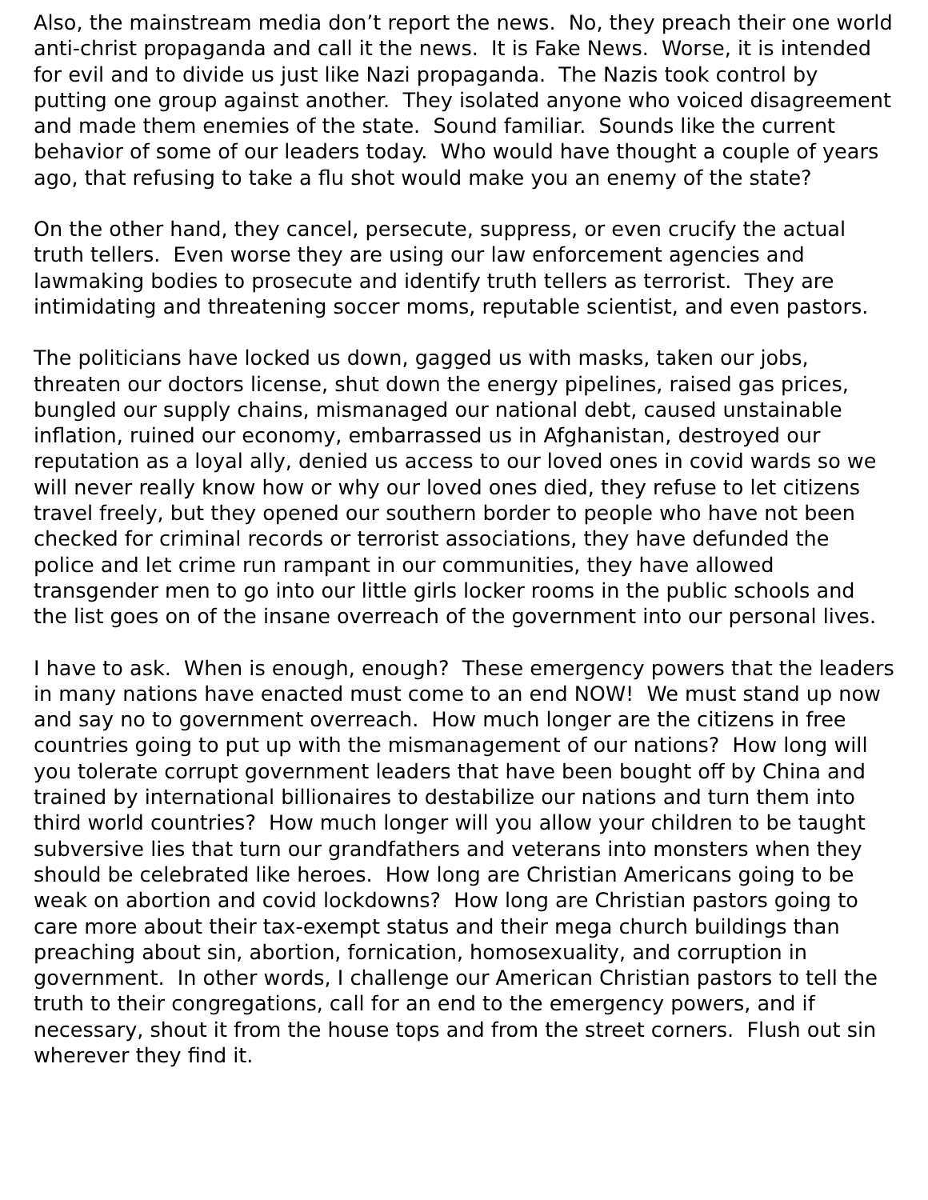Also, the mainstream media don’t report the news. No, they preach their one world anti-christ propaganda and call it the news. It is Fake News. Worse, it is intended for evil and to divide us just like Nazi propaganda. The Nazis took control by putting one group against another. They isolated anyone who voiced disagreement and made them enemies of the state. Sound familiar. Sounds like the current behavior of some of our leaders today. Who would have thought a couple of years ago, that refusing to take a flu shot would make you an enemy of the state?
On the other hand, they cancel, persecute, suppress, or even crucify the actual truth tellers. Even worse they are using our law enforcement agencies and lawmaking bodies to prosecute and identify truth tellers as terrorist. They are intimidating and threatening soccer moms, reputable scientist, and even pastors.
The politicians have locked us down, gagged us with masks, taken our jobs, threaten our doctors license, shut down the energy pipelines, raised gas prices, bungled our supply chains, mismanaged our national debt, caused unstainable inflation, ruined our economy, embarrassed us in Afghanistan, destroyed our reputation as a loyal ally, denied us access to our loved ones in covid wards so we will never really know how or why our loved ones died, they refuse to let citizens travel freely, but they opened our southern border to people who have not been checked for criminal records or terrorist associations, they have defunded the police and let crime run rampant in our communities, they have allowed transgender men to go into our little girls locker rooms in the public schools and the list goes on of the insane overreach of the government into our personal lives.
I have to ask. When is enough, enough? These emergency powers that the leaders in many nations have enacted must come to an end NOW! We must stand up now and say no to government overreach. How much longer are the citizens in free countries going to put up with the mismanagement of our nations? How long will you tolerate corrupt government leaders that have been bought off by China and trained by international billionaires to destabilize our nations and turn them into third world countries? How much longer will you allow your children to be taught subversive lies that turn our grandfathers and veterans into monsters when they should be celebrated like heroes. How long are Christian Americans going to be weak on abortion and covid lockdowns? How long are Christian pastors going to care more about their tax-exempt status and their mega church buildings than preaching about sin, abortion, fornication, homosexuality, and corruption in government. In other words, I challenge our American Christian pastors to tell the truth to their congregations, call for an end to the emergency powers, and if necessary, shout it from the house tops and from the street corners. Flush out sin wherever they find it.